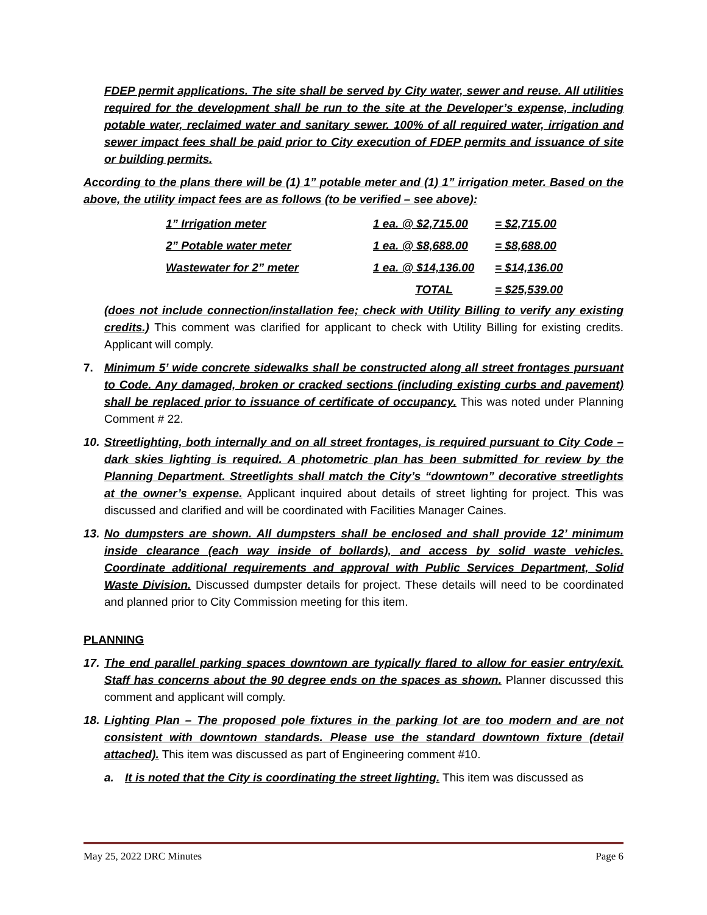FDEP permit applications. The site shall be served by City water, sewer and reuse. All utilities required for the development shall be run to the site at the Developer’s expense, including potable water, reclaimed water and sanitary sewer. 100% of all required water, irrigation and sewer impact fees shall be paid prior to City execution of FDEP permits and issuance of site or building permits.
According to the plans there will be (1) 1” potable meter and (1) 1” irrigation meter. Based on the above, the utility impact fees are as follows (to be verified – see above):
| 1” Irrigation meter | 1 ea. @ $2,715.00 | = $2,715.00 |
| 2” Potable water meter | 1 ea. @ $8,688.00 | = $8,688.00 |
| Wastewater for 2” meter | 1 ea. @ $14,136.00 | = $14,136.00 |
| | TOTAL | = $25,539.00 |
(does not include connection/installation fee; check with Utility Billing to verify any existing credits.) This comment was clarified for applicant to check with Utility Billing for existing credits. Applicant will comply.
7. Minimum 5’ wide concrete sidewalks shall be constructed along all street frontages pursuant to Code. Any damaged, broken or cracked sections (including existing curbs and pavement) shall be replaced prior to issuance of certificate of occupancy. This was noted under Planning Comment # 22.
10.
Streetlighting, both internally and on all street frontages, is required pursuant to City Code – dark skies lighting is required. A photometric plan has been submitted for review by the Planning Department. Streetlights shall match the City’s “downtown” decorative streetlights at the owner’s expense. Applicant inquired about details of street lighting for project. This was discussed and clarified and will be coordinated with Facilities Manager Caines.
13.
No dumpsters are shown. All dumpsters shall be enclosed and shall provide 12’ minimum inside clearance (each way inside of bollards), and access by solid waste vehicles. Coordinate additional requirements and approval with Public Services Department, Solid Waste Division. Discussed dumpster details for project. These details will need to be coordinated and planned prior to City Commission meeting for this item.
PLANNING
17.
The end parallel parking spaces downtown are typically flared to allow for easier entry/exit. Staff has concerns about the 90 degree ends on the spaces as shown. Planner discussed this comment and applicant will comply.
18.
Lighting Plan – The proposed pole fixtures in the parking lot are too modern and are not consistent with downtown standards. Please use the standard downtown fixture (detail attached). This item was discussed as part of Engineering comment #10.
a. It is noted that the City is coordinating the street lighting. This item was discussed as
May 25, 2022 DRC Minutes Page 6